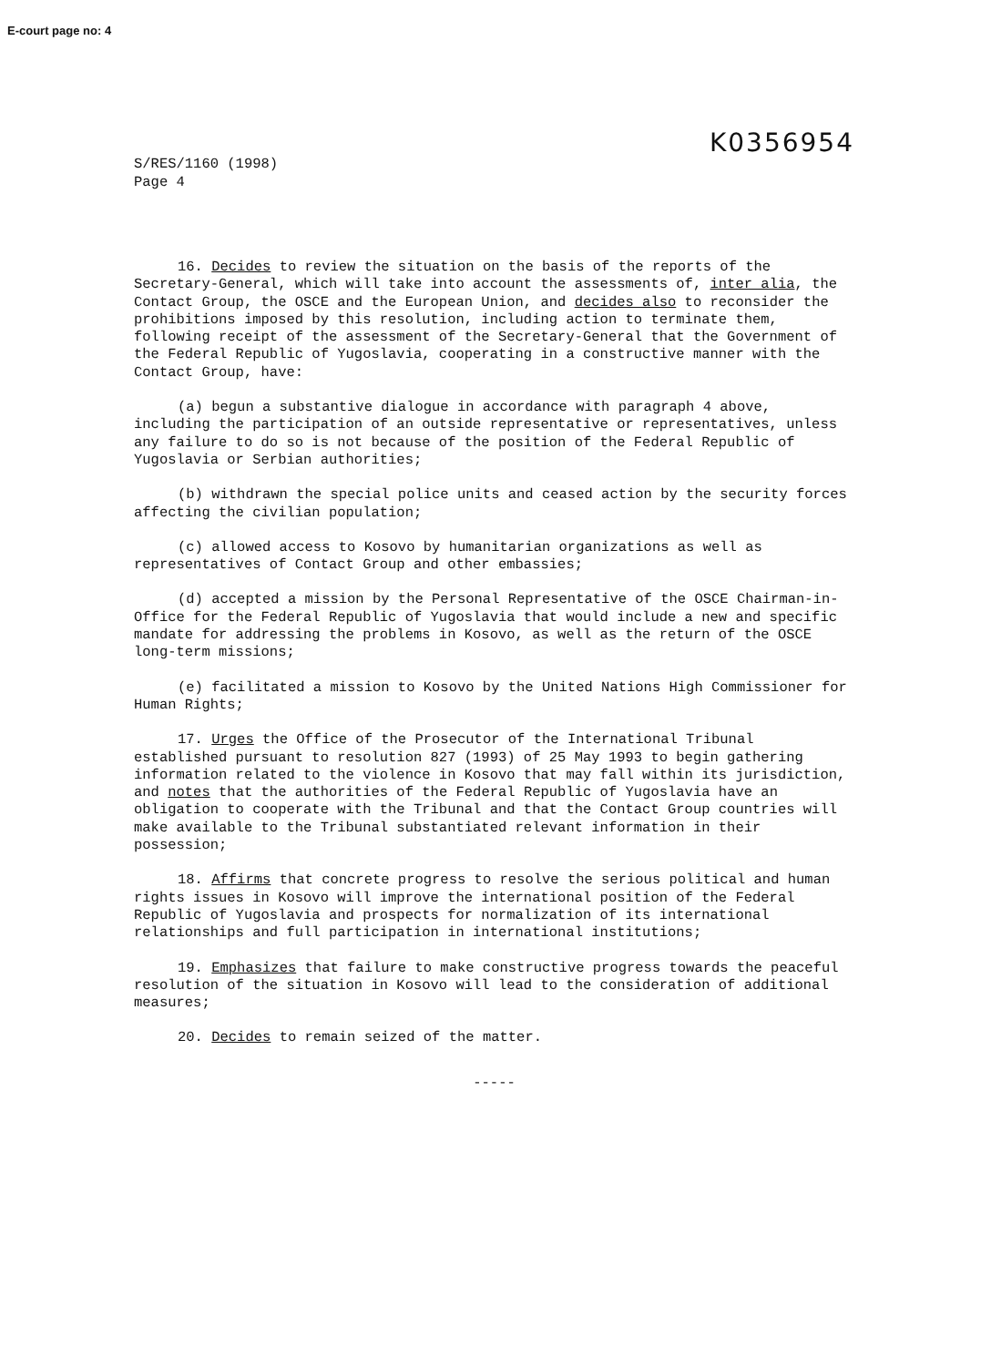E-court page no: 4
S/RES/1160 (1998)
Page 4
K0356954
16. Decides to review the situation on the basis of the reports of the Secretary-General, which will take into account the assessments of, inter alia, the Contact Group, the OSCE and the European Union, and decides also to reconsider the prohibitions imposed by this resolution, including action to terminate them, following receipt of the assessment of the Secretary-General that the Government of the Federal Republic of Yugoslavia, cooperating in a constructive manner with the Contact Group, have:
(a) begun a substantive dialogue in accordance with paragraph 4 above, including the participation of an outside representative or representatives, unless any failure to do so is not because of the position of the Federal Republic of Yugoslavia or Serbian authorities;
(b) withdrawn the special police units and ceased action by the security forces affecting the civilian population;
(c) allowed access to Kosovo by humanitarian organizations as well as representatives of Contact Group and other embassies;
(d) accepted a mission by the Personal Representative of the OSCE Chairman-in-Office for the Federal Republic of Yugoslavia that would include a new and specific mandate for addressing the problems in Kosovo, as well as the return of the OSCE long-term missions;
(e) facilitated a mission to Kosovo by the United Nations High Commissioner for Human Rights;
17. Urges the Office of the Prosecutor of the International Tribunal established pursuant to resolution 827 (1993) of 25 May 1993 to begin gathering information related to the violence in Kosovo that may fall within its jurisdiction, and notes that the authorities of the Federal Republic of Yugoslavia have an obligation to cooperate with the Tribunal and that the Contact Group countries will make available to the Tribunal substantiated relevant information in their possession;
18. Affirms that concrete progress to resolve the serious political and human rights issues in Kosovo will improve the international position of the Federal Republic of Yugoslavia and prospects for normalization of its international relationships and full participation in international institutions;
19. Emphasizes that failure to make constructive progress towards the peaceful resolution of the situation in Kosovo will lead to the consideration of additional measures;
20. Decides to remain seized of the matter.
-----